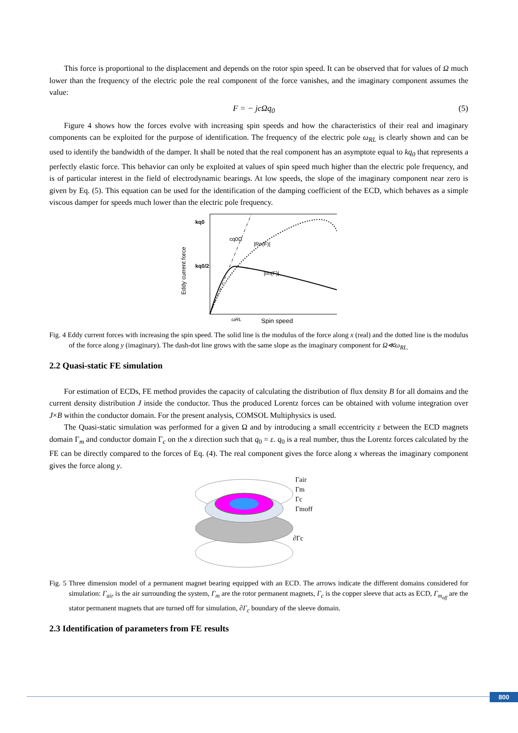This force is proportional to the displacement and depends on the rotor spin speed. It can be observed that for values of Ω much lower than the frequency of the electric pole the real component of the force vanishes, and the imaginary component assumes the value:
F = − jcΩq<sub>0</sub> (5)
Figure 4 shows how the forces evolve with increasing spin speeds and how the characteristics of their real and imaginary components can be exploited for the purpose of identification. The frequency of the electric pole ω<sub>RL</sub> is clearly shown and can be used to identify the bandwidth of the damper. It shall be noted that the real component has an asymptote equal to kq<sub>0</sub> that represents a perfectly elastic force. This behavior can only be exploited at values of spin speed much higher than the electric pole frequency, and is of particular interest in the field of electrodynamic bearings. At low speeds, the slope of the imaginary component near zero is given by Eq. (5). This equation can be used for the identification of the damping coefficient of the ECD, which behaves as a simple viscous damper for speeds much lower than the electric pole frequency.
Eddy current force
kq0
kq0/2
|Re(F)|
|Im(F)|
cq0Ω
ωRL
Spin speed
Fig. 4 Eddy current forces with increasing the spin speed. The solid line is the modulus of the force along x (real) and the dotted line is the modulus of the force along y (imaginary). The dash-dot line grows with the same slope as the imaginary component for Ω≪ω<sub>RL.</sub>
2.2 Quasi-static FE simulation
For estimation of ECDs, FE method provides the capacity of calculating the distribution of flux density B for all domains and the current density distribution J inside the conductor. Thus the produced Lorentz forces can be obtained with volume integration over J×B within the conductor domain. For the present analysis, COMSOL Multiphysics is used.
The Quasi-static simulation was performed for a given Ω and by introducing a small eccentricity ε between the ECD magnets domain Γ<sub>m</sub> and conductor domain Γ<sub>c</sub> on the x direction such that q<sub>0</sub> = ε. q<sub>0</sub> is a real number, thus the Lorentz forces calculated by the FE can be directly compared to the forces of Eq. (4). The real component gives the force along x whereas the imaginary component gives the force along y.
Γair
Γm
Γc
Γmoff
∂Γc
Fig. 5 Three dimension model of a permanent magnet bearing equipped with an ECD. The arrows indicate the different domains considered for simulation: Γ<sub>air</sub> is the air surrounding the system, Γ<sub>m</sub> are the rotor permanent magnets, Γ<sub>c</sub> is the copper sleeve that acts as ECD, Γ<sub>m<sub>off</sub></sub> are the stator permanent magnets that are turned off for simulation, ∂Γ<sub>c</sub> boundary of the sleeve domain.
2.3 Identification of parameters from FE results
800